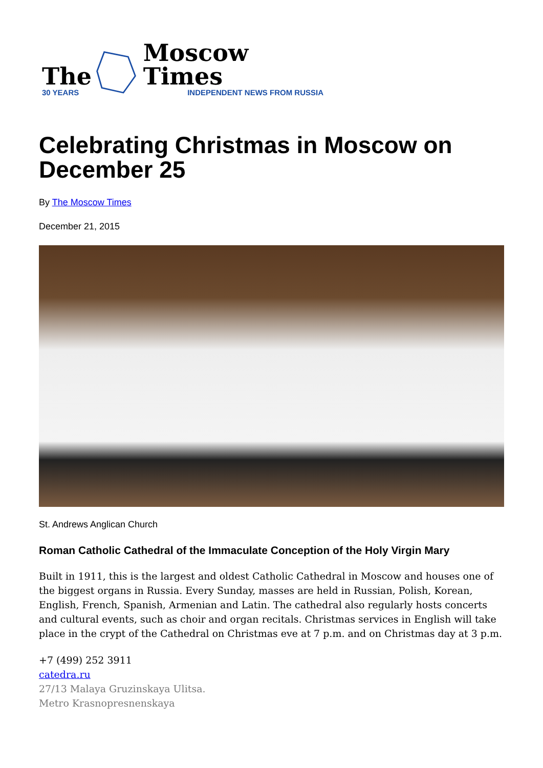The
30 YEARS
Moscow Times
INDEPENDENT NEWS FROM RUSSIA
Celebrating Christmas in Moscow on December 25
By The Moscow Times
December 21, 2015
St. Andrews Anglican Church
Roman Catholic Cathedral of the Immaculate Conception of the Holy Virgin Mary
Built in 1911, this is the largest and oldest Catholic Cathedral in Moscow and houses one of the biggest organs in Russia. Every Sunday, masses are held in Russian, Polish, Korean, English, French, Spanish, Armenian and Latin. The cathedral also regularly hosts concerts and cultural events, such as choir and organ recitals. Christmas services in English will take place in the crypt of the Cathedral on Christmas eve at 7 p.m. and on Christmas day at 3 p.m.
+7 (499) 252 3911
catedra.ru
27/13 Malaya Gruzinskaya Ulitsa.
Metro Krasnopresnenskaya